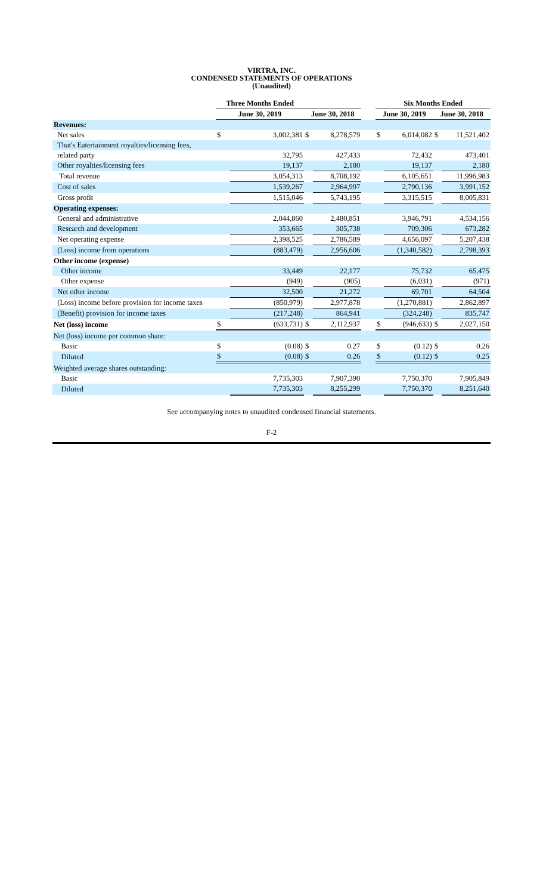VIRTRA, INC.
CONDENSED STATEMENTS OF OPERATIONS
(Unaudited)
| | Three Months Ended | | | | | Six Months Ended | | | |
| --- | --- | --- | --- | --- | --- | --- | --- | --- | --- |
| | June 30, 2019 | | June 30, 2018 | | | June 30, 2019 | | June 30, 2018 | |
| Revenues: | | | | | | | | | |
| Net sales | $ | 3,002,381 | $ | 8,278,579 | | $ | 6,014,082 | $ | 11,521,402 |
| That's Eatertainment royalties/licensing fees, | | | | | | | | | |
| related party | | 32,795 | | 427,433 | | | 72,432 | | 473,401 |
| Other royalties/licensing fees | | 19,137 | | 2,180 | | | 19,137 | | 2,180 |
| Total revenue | | 3,054,313 | | 8,708,192 | | | 6,105,651 | | 11,996,983 |
| Cost of sales | | 1,539,267 | | 2,964,997 | | | 2,790,136 | | 3,991,152 |
| Gross profit | | 1,515,046 | | 5,743,195 | | | 3,315,515 | | 8,005,831 |
| Operating expenses: | | | | | | | | | |
| General and administrative | | 2,044,860 | | 2,480,851 | | | 3,946,791 | | 4,534,156 |
| Research and development | | 353,665 | | 305,738 | | | 709,306 | | 673,282 |
| Net operating expense | | 2,398,525 | | 2,786,589 | | | 4,656,097 | | 5,207,438 |
| (Loss) income from operations | | (883,479) | | 2,956,606 | | | (1,340,582) | | 2,798,393 |
| Other income (expense) | | | | | | | | | |
| Other income | | 33,449 | | 22,177 | | | 75,732 | | 65,475 |
| Other expense | | (949) | | (905) | | | (6,031) | | (971) |
| Net other income | | 32,500 | | 21,272 | | | 69,701 | | 64,504 |
| (Loss) income before provision for income taxes | | (850,979) | | 2,977,878 | | | (1,270,881) | | 2,862,897 |
| (Benefit) provision for income taxes | | (217,248) | | 864,941 | | | (324,248) | | 835,747 |
| Net (loss) income | $ | (633,731) | $ | 2,112,937 | | $ | (946,633) | $ | 2,027,150 |
| Net (loss) income per common share: | | | | | | | | | |
| Basic | $ | (0.08) | $ | 0.27 | | $ | (0.12) | $ | 0.26 |
| Diluted | $ | (0.08) | $ | 0.26 | | $ | (0.12) | $ | 0.25 |
| Weighted average shares outstanding: | | | | | | | | | |
| Basic | | 7,735,303 | | 7,907,390 | | | 7,750,370 | | 7,905,849 |
| Diluted | | 7,735,303 | | 8,255,299 | | | 7,750,370 | | 8,251,640 |
See accompanying notes to unaudited condensed financial statements.
F-2